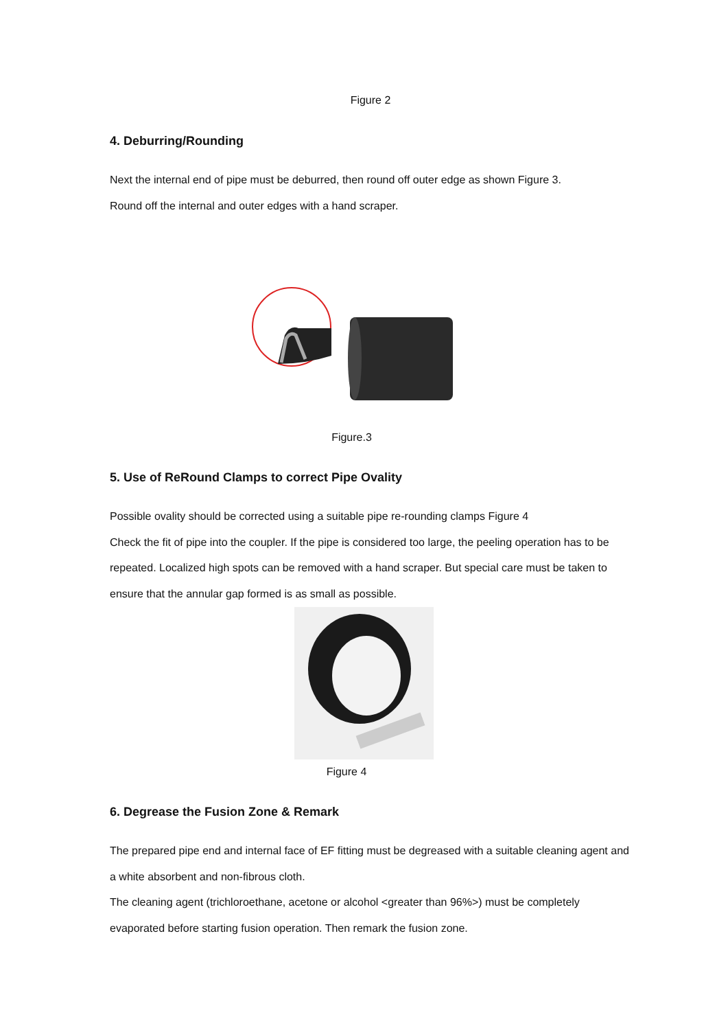Figure 2
4. Deburring/Rounding
Next the internal end of pipe must be deburred, then round off outer edge as shown Figure 3.
Round off the internal and outer edges with a hand scraper.
Figure.3
5. Use of ReRound Clamps to correct Pipe Ovality
Possible ovality should be corrected using a suitable pipe re-rounding clamps Figure 4
Check the fit of pipe into the coupler. If the pipe is considered too large, the peeling operation has to be repeated. Localized high spots can be removed with a hand scraper. But special care must be taken to ensure that the annular gap formed is as small as possible.
Figure 4
6. Degrease the Fusion Zone & Remark
The prepared pipe end and internal face of EF fitting must be degreased with a suitable cleaning agent and a white absorbent and non-fibrous cloth.
The cleaning agent (trichloroethane, acetone or alcohol <greater than 96%>) must be completely evaporated before starting fusion operation. Then remark the fusion zone.